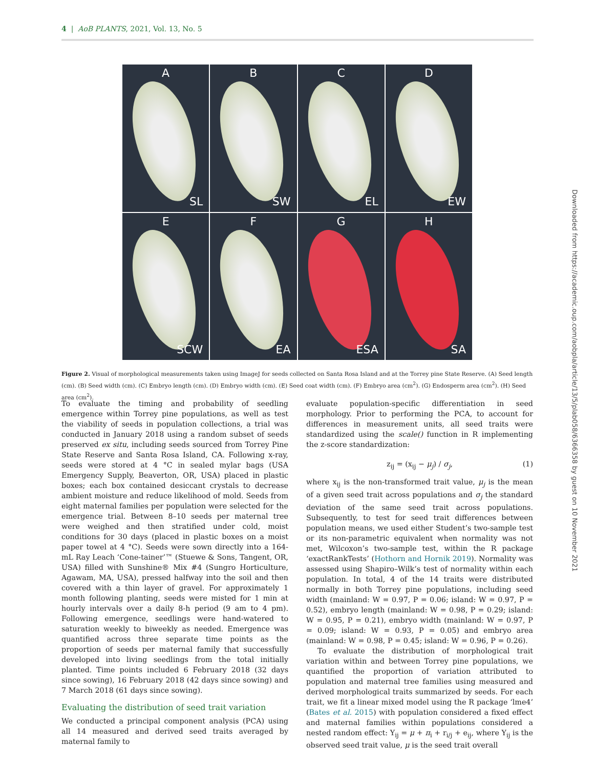4 | AoB PLANTS, 2021, Vol. 13, No. 5
A
SL
B
SW
C
EL
D
EW
E
SCW
F
EA
G
ESA
H
SA
Figure 2. Visual of morphological measurements taken using ImageJ for seeds collected on Santa Rosa Island and at the Torrey pine State Reserve. (A) Seed length (cm). (B) Seed width (cm). (C) Embryo length (cm). (D) Embryo width (cm). (E) Seed coat width (cm). (F) Embryo area (cm<sup>2</sup>). (G) Endosperm area (cm<sup>2</sup>). (H) Seed area (cm<sup>2</sup>).
To evaluate the timing and probability of seedling emergence within Torrey pine populations, as well as test the viability of seeds in population collections, a trial was conducted in January 2018 using a random subset of seeds preserved ex situ, including seeds sourced from Torrey Pine State Reserve and Santa Rosa Island, CA. Following x-ray, seeds were stored at 4 °C in sealed mylar bags (USA Emergency Supply, Beaverton, OR, USA) placed in plastic boxes; each box contained desiccant crystals to decrease ambient moisture and reduce likelihood of mold. Seeds from eight maternal families per population were selected for the emergence trial. Between 8–10 seeds per maternal tree were weighed and then stratified under cold, moist conditions for 30 days (placed in plastic boxes on a moist paper towel at 4 °C). Seeds were sown directly into a 164-mL Ray Leach ‘Cone-tainer’™ (Stuewe & Sons, Tangent, OR, USA) filled with Sunshine® Mix #4 (Sungro Horticulture, Agawam, MA, USA), pressed halfway into the soil and then covered with a thin layer of gravel. For approximately 1 month following planting, seeds were misted for 1 min at hourly intervals over a daily 8-h period (9 am to 4 pm). Following emergence, seedlings were hand-watered to saturation weekly to biweekly as needed. Emergence was quantified across three separate time points as the proportion of seeds per maternal family that successfully developed into living seedlings from the total initially planted. Time points included 6 February 2018 (32 days since sowing), 16 February 2018 (42 days since sowing) and 7 March 2018 (61 days since sowing).
Evaluating the distribution of seed trait variation
We conducted a principal component analysis (PCA) using all 14 measured and derived seed traits averaged by maternal family to
evaluate population-specific differentiation in seed morphology. Prior to performing the PCA, to account for differences in measurement units, all seed traits were standardized using the scale() function in R implementing the z-score standardization:
z<sub>ij</sub> = (x<sub>ij</sub> − μ<sub>j</sub>) / σ<sub>j</sub>, (1)
where x<sub>ij</sub> is the non-transformed trait value, μ<sub>j</sub> is the mean of a given seed trait across populations and σ<sub>j</sub> the standard deviation of the same seed trait across populations. Subsequently, to test for seed trait differences between population means, we used either Student’s two-sample test or its non-parametric equivalent when normality was not met, Wilcoxon’s two-sample test, within the R package ‘exactRankTests’ (Hothorn and Hornik 2019). Normality was assessed using Shapiro–Wilk’s test of normality within each population. In total, 4 of the 14 traits were distributed normally in both Torrey pine populations, including seed width (mainland: W = 0.97, P = 0.06; island: W = 0.97, P = 0.52), embryo length (mainland: W = 0.98, P = 0.29; island: W = 0.95, P = 0.21), embryo width (mainland: W = 0.97, P = 0.09; island: W = 0.93, P = 0.05) and embryo area (mainland: W = 0.98, P = 0.45; island: W = 0.96, P = 0.26).
To evaluate the distribution of morphological trait variation within and between Torrey pine populations, we quantified the proportion of variation attributed to population and maternal tree families using measured and derived morphological traits summarized by seeds. For each trait, we fit a linear mixed model using the R package ‘lme4’ (Bates et al. 2015) with population considered a fixed effect and maternal families within populations considered a nested random effect: Y<sub>ij</sub> = μ + π<sub>i</sub> + r<sub>i/j</sub> + e<sub>ij</sub>, where Y<sub>ij</sub> is the observed seed trait value, μ is the seed trait overall
Downloaded from https://academic.oup.com/aobpla/article/13/5/plab058/6366358 by guest on 10 November 2021